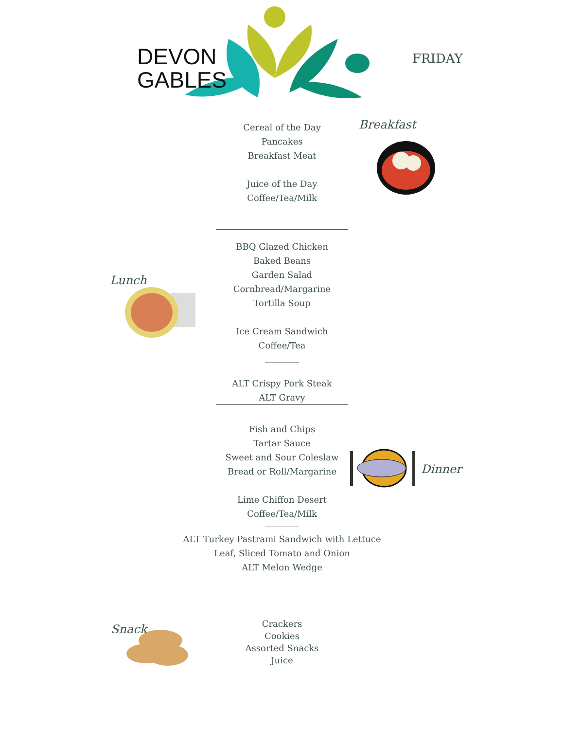DEVON
GABLES
FRIDAY
Breakfast
Cereal of the Day
Pancakes
Breakfast Meat
Juice of the Day
Coffee/Tea/Milk
Lunch
BBQ Glazed Chicken
Baked Beans
Garden Salad
Cornbread/Margarine
Tortilla Soup
Ice Cream Sandwich
Coffee/Tea
ALT Crispy Pork Steak
ALT Gravy
Dinner
Fish and Chips
Tartar Sauce
Sweet and Sour Coleslaw
Bread or Roll/Margarine
Lime Chiffon Desert
Coffee/Tea/Milk
ALT Turkey Pastrami Sandwich with Lettuce
Leaf, Sliced Tomato and Onion
ALT Melon Wedge
Snack
Crackers
Cookies
Assorted Snacks
Juice